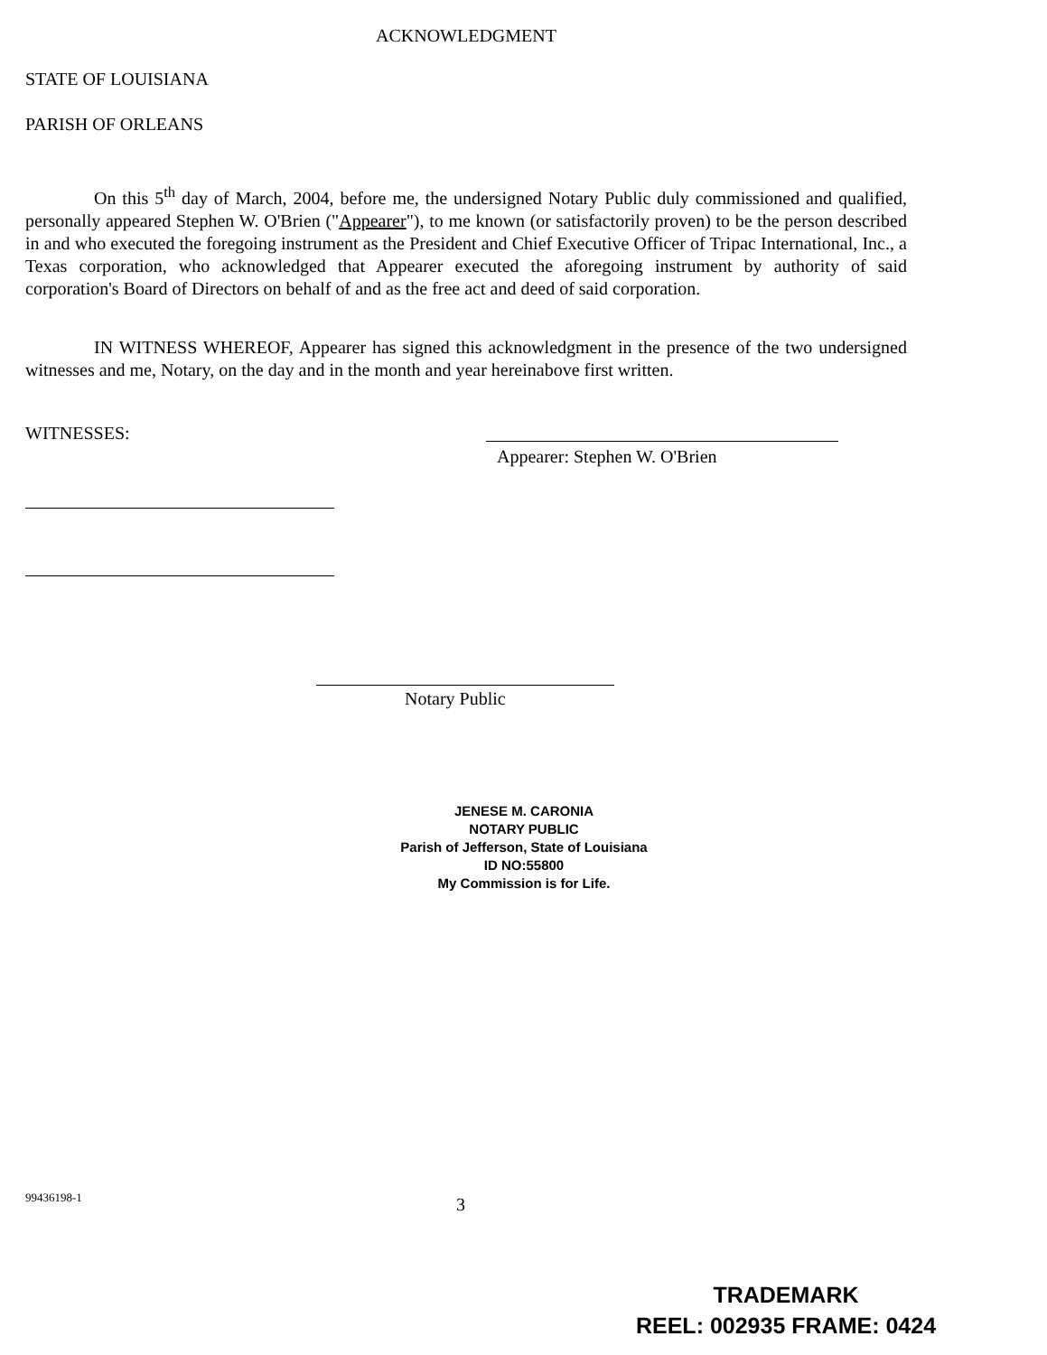ACKNOWLEDGMENT
STATE OF LOUISIANA
PARISH OF ORLEANS
On this 5<sup>th</sup> day of March, 2004, before me, the undersigned Notary Public duly commissioned and qualified, personally appeared Stephen W. O'Brien ("Appearer"), to me known (or satisfactorily proven) to be the person described in and who executed the foregoing instrument as the President and Chief Executive Officer of Tripac International, Inc., a Texas corporation, who acknowledged that Appearer executed the aforegoing instrument by authority of said corporation's Board of Directors on behalf of and as the free act and deed of said corporation.
IN WITNESS WHEREOF, Appearer has signed this acknowledgment in the presence of the two undersigned witnesses and me, Notary, on the day and in the month and year hereinabove first written.
WITNESSES:
Appearer: Stephen W. O'Brien
Notary Public
JENESE M. CARONIA
NOTARY PUBLIC
Parish of Jefferson, State of Louisiana
ID NO:55800
My Commission is for Life.
99436198-1 3
TRADEMARK
REEL: 002935 FRAME: 0424